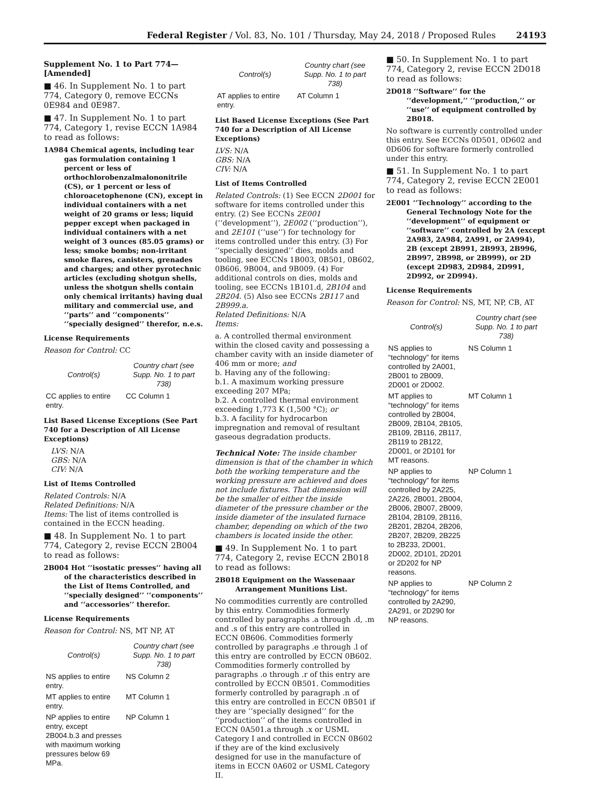Federal Register / Vol. 83, No. 101 / Thursday, May 24, 2018 / Proposed Rules 24193
Supplement No. 1 to Part 774—[Amended]
■ 46. In Supplement No. 1 to part 774, Category 0, remove ECCNs 0E984 and 0E987.
■ 47. In Supplement No. 1 to part 774, Category 1, revise ECCN 1A984 to read as follows:
1A984 Chemical agents, including tear gas formulation containing 1 percent or less of orthochlorobenzalmalononitrile (CS), or 1 percent or less of chloroacetophenone (CN), except in individual containers with a net weight of 20 grams or less; liquid pepper except when packaged in individual containers with a net weight of 3 ounces (85.05 grams) or less; smoke bombs; non-irritant smoke flares, canisters, grenades and charges; and other pyrotechnic articles (excluding shotgun shells, unless the shotgun shells contain only chemical irritants) having dual military and commercial use, and ‘‘parts’’ and ‘‘components’’ ‘‘specially designed’’ therefor, n.e.s.
License Requirements
Reason for Control: CC
| Control(s) | Country chart (see Supp. No. 1 to part 738) |
| --- | --- |
| CC applies to entire entry. | CC Column 1 |
List Based License Exceptions (See Part 740 for a Description of All License Exceptions)
LVS: N/A
GBS: N/A
CIV: N/A
List of Items Controlled
Related Controls: N/A
Related Definitions: N/A
Items: The list of items controlled is contained in the ECCN heading.
■ 48. In Supplement No. 1 to part 774, Category 2, revise ECCN 2B004 to read as follows:
2B004 Hot ‘‘isostatic presses’’ having all of the characteristics described in the List of Items Controlled, and ‘‘specially designed’’ ‘‘components’’ and ‘‘accessories’’ therefor.
License Requirements
Reason for Control: NS, MT NP, AT
| Control(s) | Country chart (see Supp. No. 1 to part 738) |
| --- | --- |
| NS applies to entire entry. | NS Column 2 |
| MT applies to entire entry. | MT Column 1 |
| NP applies to entire entry, except 2B004.b.3 and presses with maximum working pressures below 69 MPa. | NP Column 1 |
| Control(s) | Country chart (see Supp. No. 1 to part 738) |
| --- | --- |
| AT applies to entire entry. | AT Column 1 |
List Based License Exceptions (See Part 740 for a Description of All License Exceptions)
LVS: N/A
GBS: N/A
CIV: N/A
List of Items Controlled
Related Controls: (1) See ECCN 2D001 for software for items controlled under this entry. (2) See ECCNs 2E001 (‘‘development’’), 2E002 (‘‘production’’), and 2E101 (‘‘use’’) for technology for items controlled under this entry. (3) For ‘‘specially designed’’ dies, molds and tooling, see ECCNs 1B003, 0B501, 0B602, 0B606, 9B004, and 9B009. (4) For additional controls on dies, molds and tooling, see ECCNs 1B101.d, 2B104 and 2B204. (5) Also see ECCNs 2B117 and 2B999.a.
Related Definitions: N/A
Items:
a. A controlled thermal environment within the closed cavity and possessing a chamber cavity with an inside diameter of 406 mm or more; and
b. Having any of the following:
b.1. A maximum working pressure exceeding 207 MPa;
b.2. A controlled thermal environment exceeding 1,773 K (1,500 °C); or
b.3. A facility for hydrocarbon impregnation and removal of resultant gaseous degradation products.
Technical Note: The inside chamber dimension is that of the chamber in which both the working temperature and the working pressure are achieved and does not include fixtures. That dimension will be the smaller of either the inside diameter of the pressure chamber or the inside diameter of the insulated furnace chamber, depending on which of the two chambers is located inside the other.
■ 49. In Supplement No. 1 to part 774, Category 2, revise ECCN 2B018 to read as follows:
2B018 Equipment on the Wassenaar Arrangement Munitions List.
No commodities currently are controlled by this entry. Commodities formerly controlled by paragraphs .a through .d, .m and .s of this entry are controlled in ECCN 0B606. Commodities formerly controlled by paragraphs .e through .l of this entry are controlled by ECCN 0B602. Commodities formerly controlled by paragraphs .o through .r of this entry are controlled by ECCN 0B501. Commodities formerly controlled by paragraph .n of this entry are controlled in ECCN 0B501 if they are ‘‘specially designed’’ for the ‘‘production’’ of the items controlled in ECCN 0A501.a through .x or USML Category I and controlled in ECCN 0B602 if they are of the kind exclusively designed for use in the manufacture of items in ECCN 0A602 or USML Category II.
■ 50. In Supplement No. 1 to part 774, Category 2, revise ECCN 2D018 to read as follows:
2D018 ‘‘Software’’ for the ‘‘development,’’ ‘‘production,’’ or ‘‘use’’ of equipment controlled by 2B018.
No software is currently controlled under this entry. See ECCNs 0D501, 0D602 and 0D606 for software formerly controlled under this entry.
■ 51. In Supplement No. 1 to part 774, Category 2, revise ECCN 2E001 to read as follows:
2E001 ‘‘Technology’’ according to the General Technology Note for the ‘‘development’’ of equipment or ‘‘software’’ controlled by 2A (except 2A983, 2A984, 2A991, or 2A994), 2B (except 2B991, 2B993, 2B996, 2B997, 2B998, or 2B999), or 2D (except 2D983, 2D984, 2D991, 2D992, or 2D994).
License Requirements
Reason for Control: NS, MT, NP, CB, AT
| Control(s) | Country chart (see Supp. No. 1 to part 738) |
| --- | --- |
| NS applies to “technology” for items controlled by 2A001, 2B001 to 2B009, 2D001 or 2D002. | NS Column 1 |
| MT applies to “technology” for items controlled by 2B004, 2B009, 2B104, 2B105, 2B109, 2B116, 2B117, 2B119 to 2B122, 2D001, or 2D101 for MT reasons. | MT Column 1 |
| NP applies to “technology” for items controlled by 2A225, 2A226, 2B001, 2B004, 2B006, 2B007, 2B009, 2B104, 2B109, 2B116, 2B201, 2B204, 2B206, 2B207, 2B209, 2B225 to 2B233, 2D001, 2D002, 2D101, 2D201 or 2D202 for NP reasons. | NP Column 1 |
| NP applies to “technology” for items controlled by 2A290, 2A291, or 2D290 for NP reasons. | NP Column 2 |